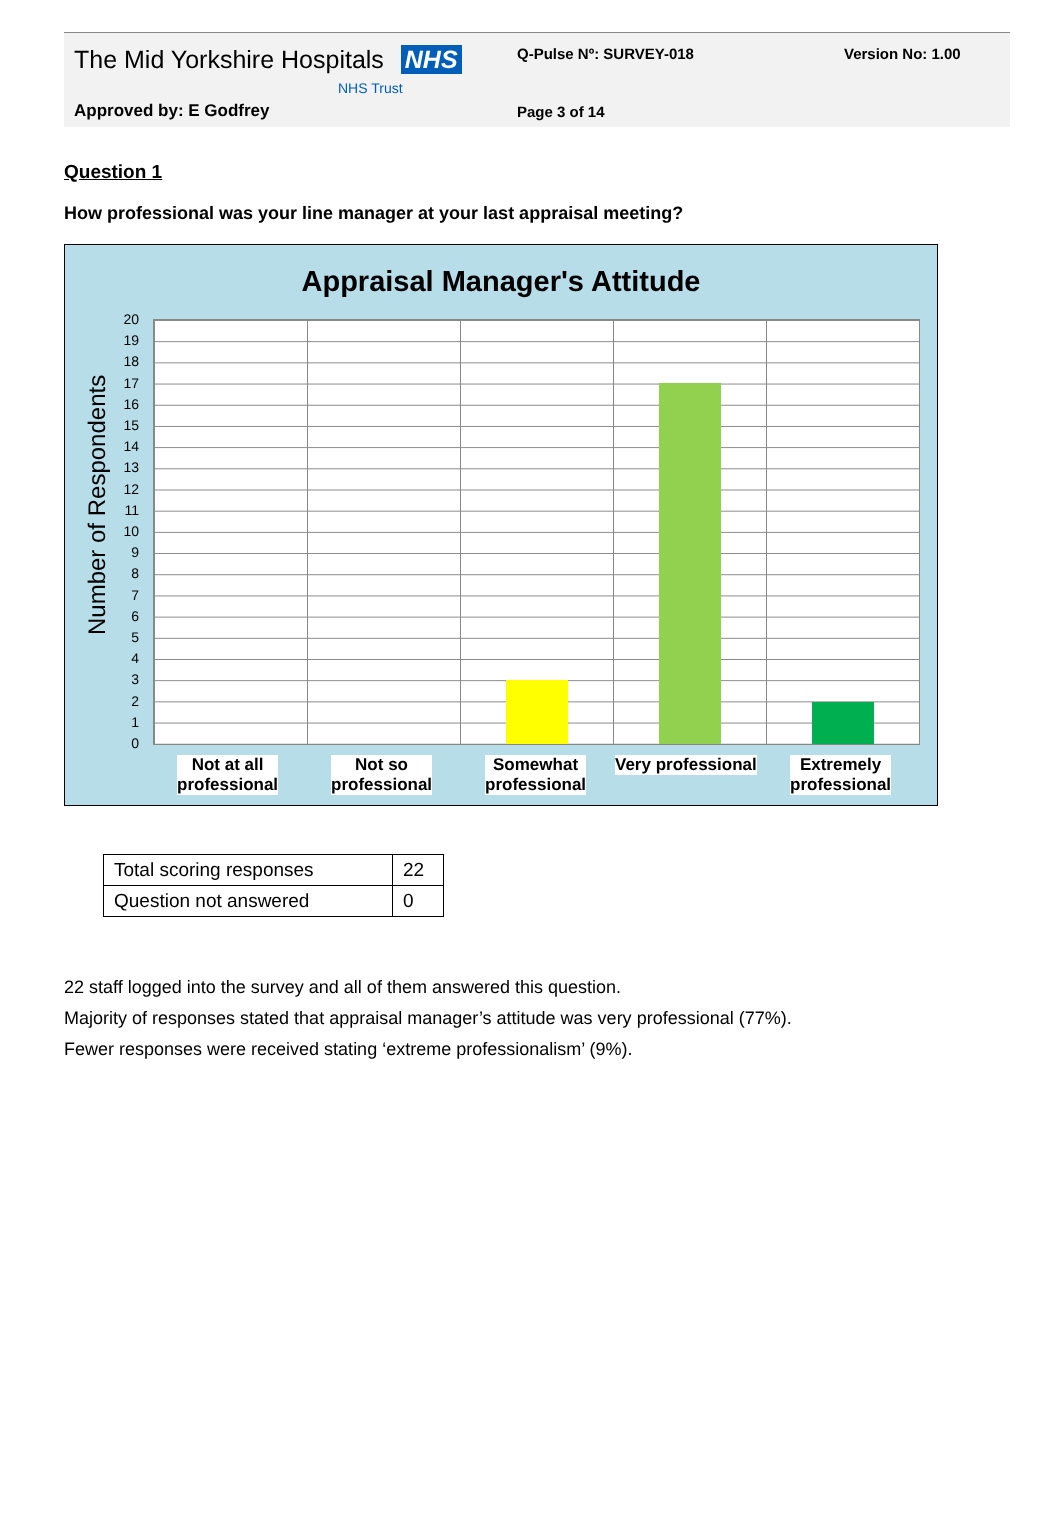The Mid Yorkshire Hospitals NHS
NHS Trust
Q-Pulse Nº: SURVEY-018 Version No: 1.00
Approved by: E Godfrey Page 3 of 14
Question 1
How professional was your line manager at your last appraisal meeting?
Appraisal Manager's Attitude
Number of Respondents
20
19
18
17
16
15
14
13
12
11
10
9
8
7
6
5
4
3
2
1
0
Not at all
professional
Not so
professional
Somewhat
professional
Very professional
Extremely
professional
| Total scoring responses | 22 |
| Question not answered | 0 |
22 staff logged into the survey and all of them answered this question.
Majority of responses stated that appraisal manager’s attitude was very professional (77%).
Fewer responses were received stating ‘extreme professionalism’ (9%).